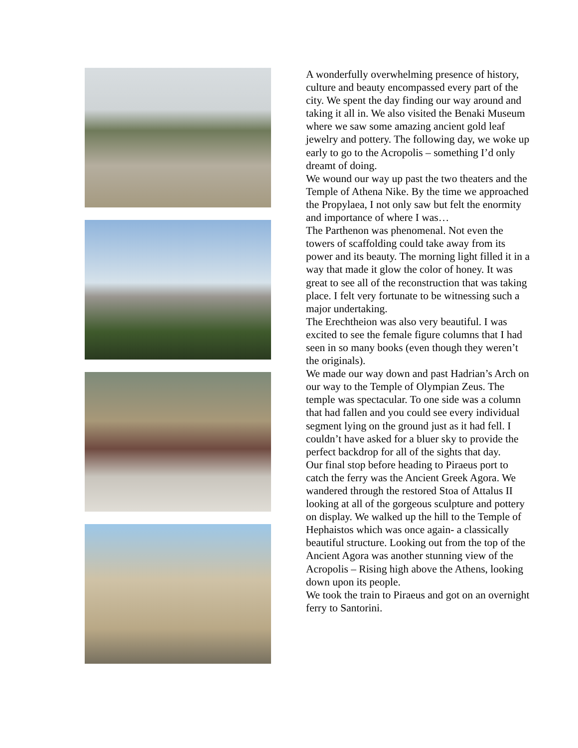A wonderfully overwhelming presence of history, culture and beauty encompassed every part of the city. We spent the day finding our way around and taking it all in. We also visited the Benaki Museum where we saw some amazing ancient gold leaf jewelry and pottery. The following day, we woke up early to go to the Acropolis – something I’d only dreamt of doing.
We wound our way up past the two theaters and the Temple of Athena Nike. By the time we approached the Propylaea, I not only saw but felt the enormity and importance of where I was…
The Parthenon was phenomenal. Not even the towers of scaffolding could take away from its power and its beauty. The morning light filled it in a way that made it glow the color of honey. It was great to see all of the reconstruction that was taking place. I felt very fortunate to be witnessing such a major undertaking.
The Erechtheion was also very beautiful. I was excited to see the female figure columns that I had seen in so many books (even though they weren’t the originals).
We made our way down and past Hadrian’s Arch on our way to the Temple of Olympian Zeus. The temple was spectacular. To one side was a column that had fallen and you could see every individual segment lying on the ground just as it had fell. I couldn’t have asked for a bluer sky to provide the perfect backdrop for all of the sights that day.
Our final stop before heading to Piraeus port to catch the ferry was the Ancient Greek Agora. We wandered through the restored Stoa of Attalus II looking at all of the gorgeous sculpture and pottery on display. We walked up the hill to the Temple of Hephaistos which was once again- a classically beautiful structure. Looking out from the top of the Ancient Agora was another stunning view of the Acropolis – Rising high above the Athens, looking down upon its people.
We took the train to Piraeus and got on an overnight ferry to Santorini.